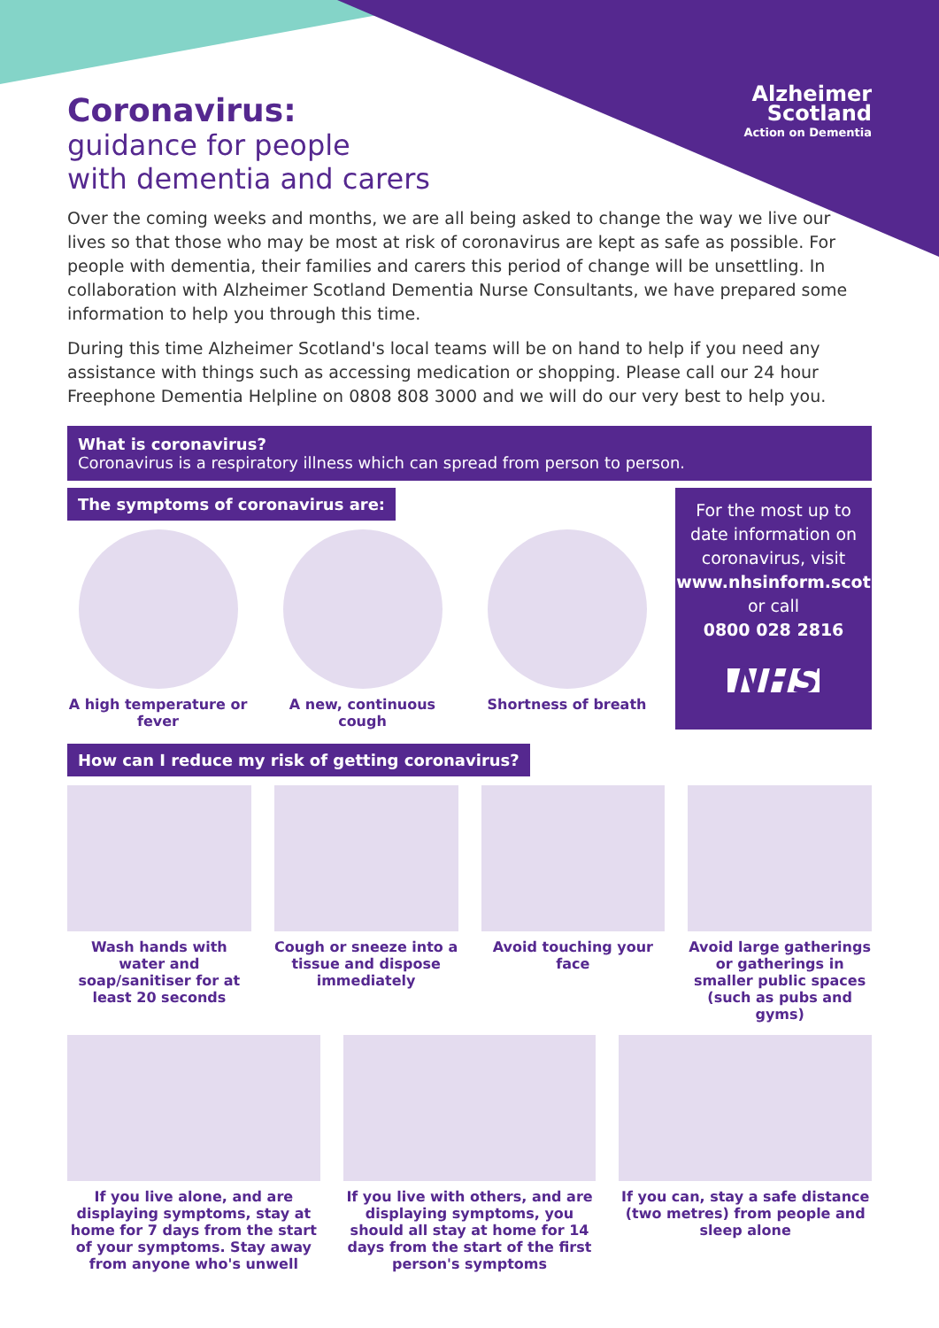Alzheimer
Scotland
Action on Dementia
Coronavirus:
guidance for people
with dementia and carers
Over the coming weeks and months, we are all being asked to change the way we live our lives so that those who may be most at risk of coronavirus are kept as safe as possible. For people with dementia, their families and carers this period of change will be unsettling. In collaboration with Alzheimer Scotland Dementia Nurse Consultants, we have prepared some information to help you through this time.
During this time Alzheimer Scotland's local teams will be on hand to help if you need any assistance with things such as accessing medication or shopping. Please call our 24 hour Freephone Dementia Helpline on 0808 808 3000 and we will do our very best to help you.
What is coronavirus?
Coronavirus is a respiratory illness which can spread from person to person.
The symptoms of coronavirus are:
A high temperature or fever A new, continuous cough Shortness of breath
For the most up to date information on coronavirus, visit www.nhsinform.scot
or call
0800 028 2816
NHS
How can I reduce my risk of getting coronavirus?
Wash hands with water and soap/sanitiser for at least 20 seconds
Cough or sneeze into a tissue and dispose immediately
Avoid touching your face Avoid large gatherings or gatherings in smaller public spaces (such as pubs and gyms)
If you live alone, and are displaying symptoms, stay at home for 7 days from the start of your symptoms. Stay away from anyone who's unwell
If you live with others, and are displaying symptoms, you should all stay at home for 14 days from the start of the first person's symptoms
If you can, stay a safe distance (two metres) from people and sleep alone